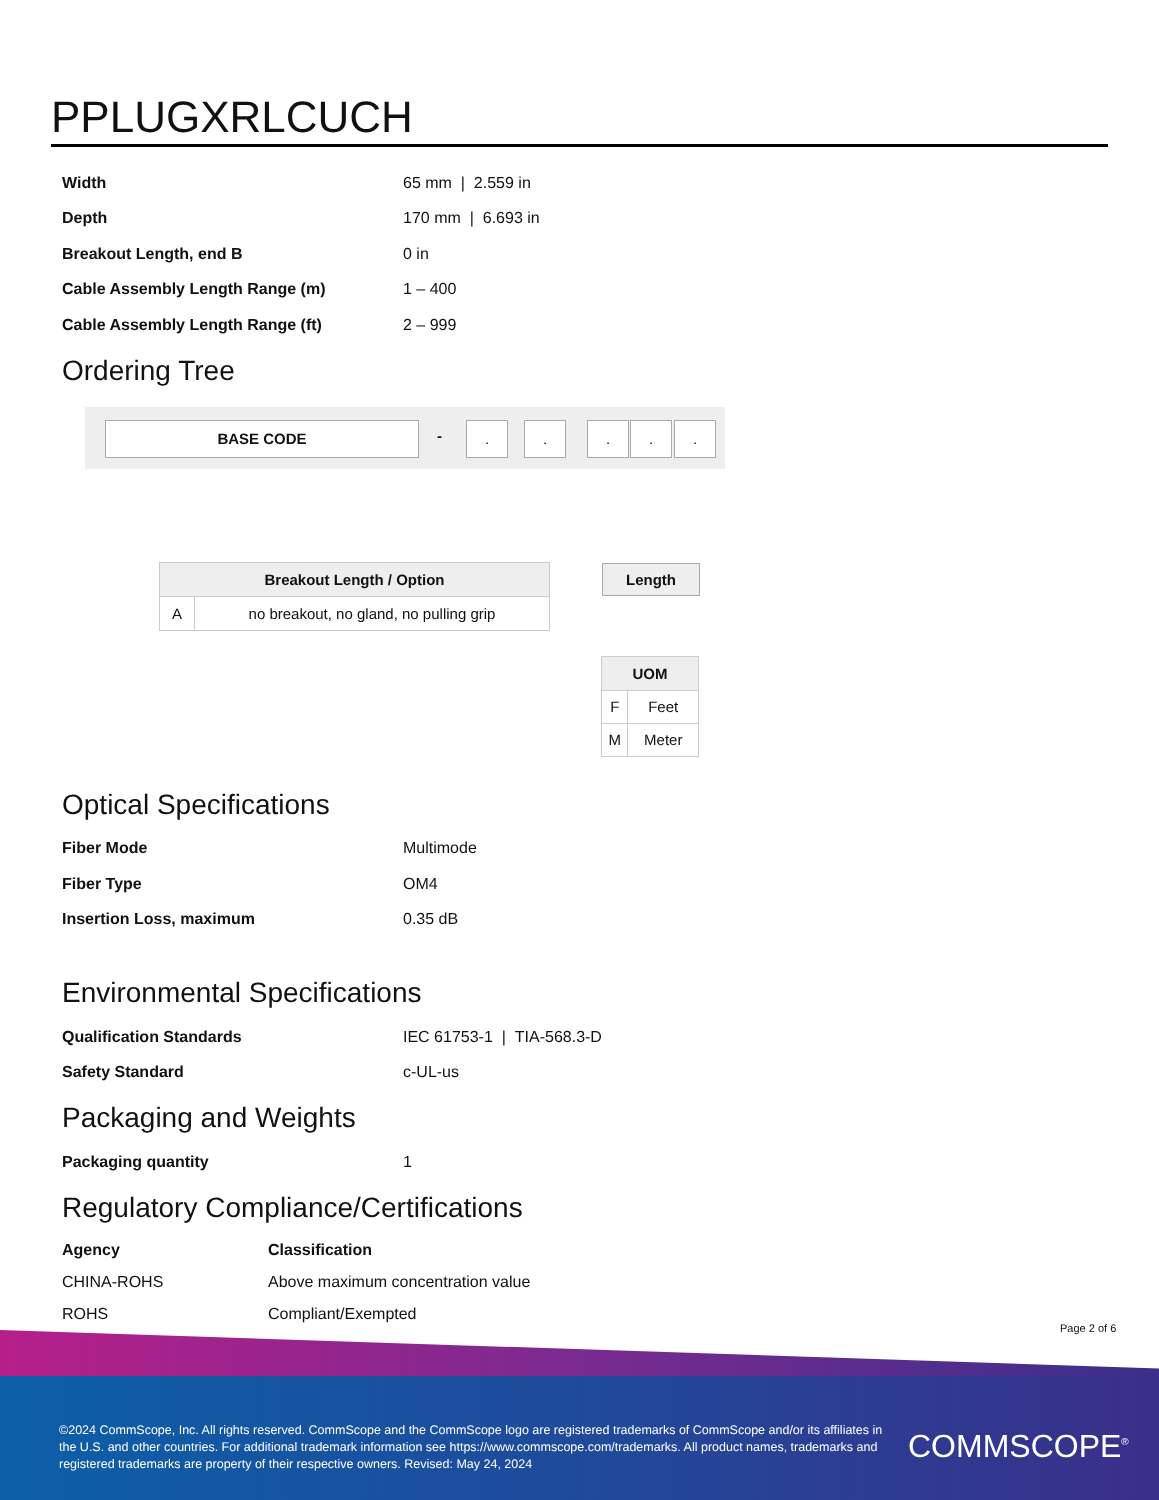PPLUGXRLCUCH
| Width | 65 mm / 2.559 in |
| Depth | 170 mm / 6.693 in |
| Breakout Length, end B | 0 in |
| Cable Assembly Length Range (m) | 1 – 400 |
| Cable Assembly Length Range (ft) | 2 – 999 |
Ordering Tree
BASE CODE - . . . . .
| Breakout Length / Option | |
| --- | --- |
| A | no breakout, no gland, no pulling grip |
Length
| UOM | |
| --- | --- |
| F | Feet |
| M | Meter |
Optical Specifications
| Fiber Mode | Multimode |
| Fiber Type | OM4 |
| Insertion Loss, maximum | 0.35 dB |
Environmental Specifications
| Qualification Standards | IEC 61753-1 / TIA-568.3-D |
| Safety Standard | c-UL-us |
Packaging and Weights
| Packaging quantity | 1 |
Regulatory Compliance/Certifications
| Agency | Classification |
| --- | --- |
| CHINA-ROHS | Above maximum concentration value |
| ROHS | Compliant/Exempted |
Page 2 of 6
©2024 CommScope, Inc. All rights reserved. CommScope and the CommScope logo are registered trademarks of CommScope and/or its affiliates in the U.S. and other countries. For additional trademark information see https://www.commscope.com/trademarks. All product names, trademarks and registered trademarks are property of their respective owners. Revised: May 24, 2024
COMMSCOPE<sup>®</sup>